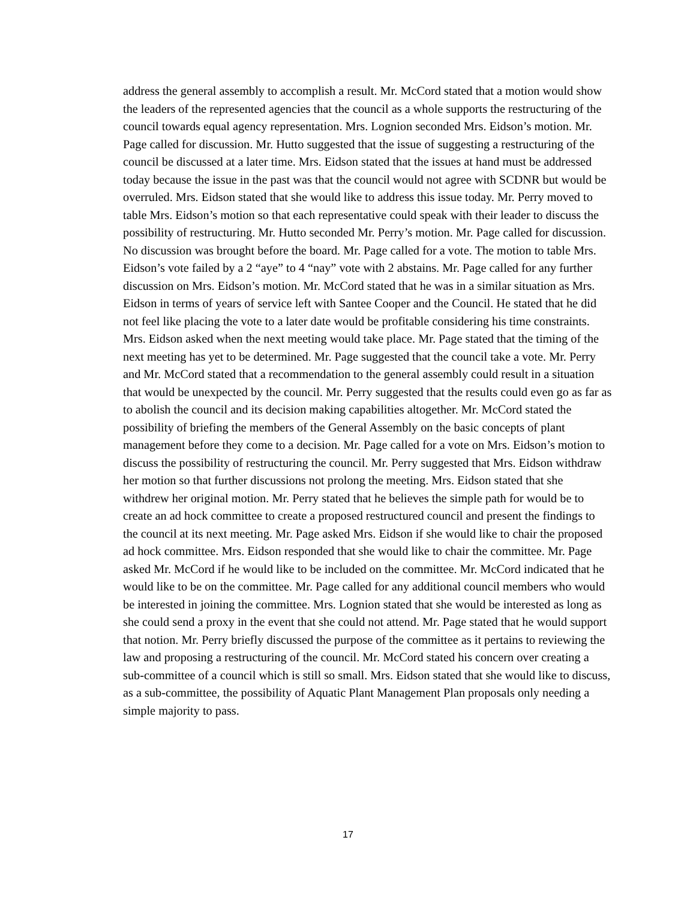address the general assembly to accomplish a result. Mr. McCord stated that a motion would show the leaders of the represented agencies that the council as a whole supports the restructuring of the council towards equal agency representation. Mrs. Lognion seconded Mrs. Eidson’s motion. Mr. Page called for discussion. Mr. Hutto suggested that the issue of suggesting a restructuring of the council be discussed at a later time. Mrs. Eidson stated that the issues at hand must be addressed today because the issue in the past was that the council would not agree with SCDNR but would be overruled. Mrs. Eidson stated that she would like to address this issue today. Mr. Perry moved to table Mrs. Eidson’s motion so that each representative could speak with their leader to discuss the possibility of restructuring. Mr. Hutto seconded Mr. Perry’s motion. Mr. Page called for discussion. No discussion was brought before the board. Mr. Page called for a vote. The motion to table Mrs. Eidson’s vote failed by a 2 “aye” to 4 “nay” vote with 2 abstains. Mr. Page called for any further discussion on Mrs. Eidson’s motion. Mr. McCord stated that he was in a similar situation as Mrs. Eidson in terms of years of service left with Santee Cooper and the Council. He stated that he did not feel like placing the vote to a later date would be profitable considering his time constraints. Mrs. Eidson asked when the next meeting would take place. Mr. Page stated that the timing of the next meeting has yet to be determined. Mr. Page suggested that the council take a vote. Mr. Perry and Mr. McCord stated that a recommendation to the general assembly could result in a situation that would be unexpected by the council. Mr. Perry suggested that the results could even go as far as to abolish the council and its decision making capabilities altogether. Mr. McCord stated the possibility of briefing the members of the General Assembly on the basic concepts of plant management before they come to a decision. Mr. Page called for a vote on Mrs. Eidson’s motion to discuss the possibility of restructuring the council. Mr. Perry suggested that Mrs. Eidson withdraw her motion so that further discussions not prolong the meeting. Mrs. Eidson stated that she withdrew her original motion. Mr. Perry stated that he believes the simple path for would be to create an ad hock committee to create a proposed restructured council and present the findings to the council at its next meeting. Mr. Page asked Mrs. Eidson if she would like to chair the proposed ad hock committee. Mrs. Eidson responded that she would like to chair the committee. Mr. Page asked Mr. McCord if he would like to be included on the committee. Mr. McCord indicated that he would like to be on the committee. Mr. Page called for any additional council members who would be interested in joining the committee. Mrs. Lognion stated that she would be interested as long as she could send a proxy in the event that she could not attend. Mr. Page stated that he would support that notion. Mr. Perry briefly discussed the purpose of the committee as it pertains to reviewing the law and proposing a restructuring of the council. Mr. McCord stated his concern over creating a sub-committee of a council which is still so small. Mrs. Eidson stated that she would like to discuss, as a sub-committee, the possibility of Aquatic Plant Management Plan proposals only needing a simple majority to pass.
17